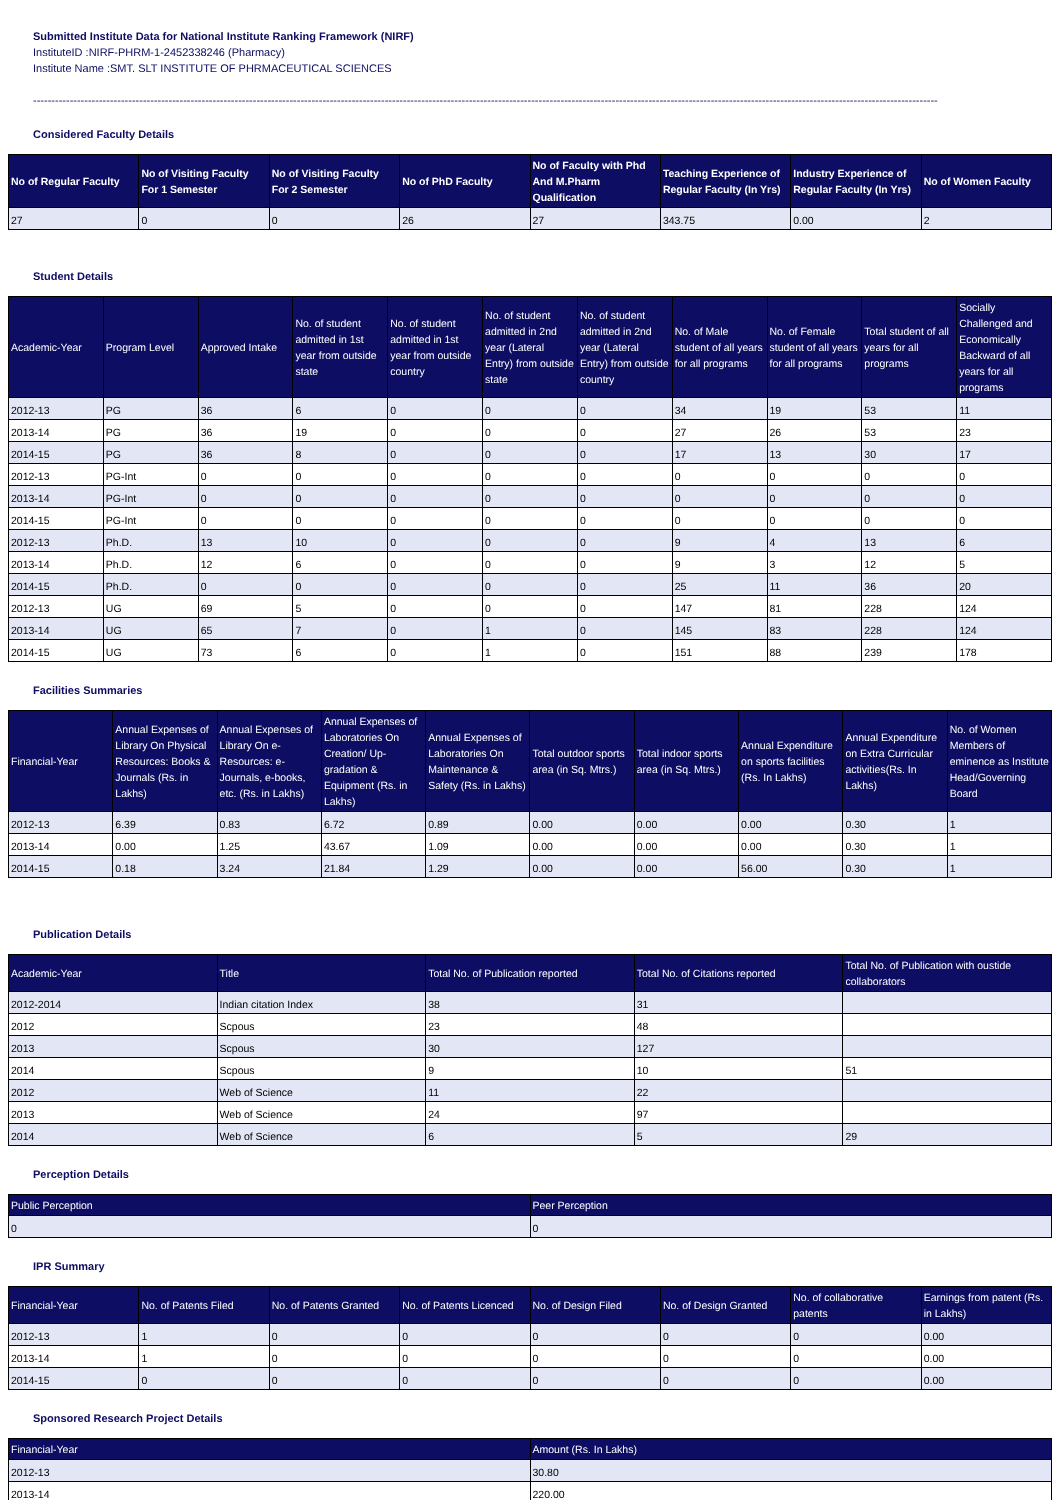Submitted Institute Data for National Institute Ranking Framework (NIRF)
InstituteID :NIRF-PHRM-1-2452338246 (Pharmacy)
Institute Name :SMT. SLT INSTITUTE OF PHRMACEUTICAL SCIENCES
--------------------------------------------------------------------------------------------------------------------------------------------------------------------------------------------------------------------------------------------------------------------------------------------
Considered Faculty Details
| No of Regular Faculty | No of Visiting Faculty For 1 Semester | No of Visiting Faculty For 2 Semester | No of PhD Faculty | No of Faculty with Phd And M.Pharm Qualification | Teaching Experience of Regular Faculty (In Yrs) | Industry Experience of Regular Faculty (In Yrs) | No of Women Faculty |
| --- | --- | --- | --- | --- | --- | --- | --- |
| 27 | 0 | 0 | 26 | 27 | 343.75 | 0.00 | 2 |
Student Details
| Academic-Year | Program Level | Approved Intake | No. of student admitted in 1st year from outside state | No. of student admitted in 1st year from outside country | No. of student admitted in 2nd year (Lateral Entry) from outside state | No. of student admitted in 2nd year (Lateral Entry) from outside country | No. of Male student of all years for all programs | No. of Female student of all years for all programs | Total student of all years for all programs | Socially Challenged and Economically Backward of all years for all programs |
| --- | --- | --- | --- | --- | --- | --- | --- | --- | --- | --- |
| 2012-13 | PG | 36 | 6 | 0 | 0 | 0 | 34 | 19 | 53 | 11 |
| 2013-14 | PG | 36 | 19 | 0 | 0 | 0 | 27 | 26 | 53 | 23 |
| 2014-15 | PG | 36 | 8 | 0 | 0 | 0 | 17 | 13 | 30 | 17 |
| 2012-13 | PG-Int | 0 | 0 | 0 | 0 | 0 | 0 | 0 | 0 | 0 |
| 2013-14 | PG-Int | 0 | 0 | 0 | 0 | 0 | 0 | 0 | 0 | 0 |
| 2014-15 | PG-Int | 0 | 0 | 0 | 0 | 0 | 0 | 0 | 0 | 0 |
| 2012-13 | Ph.D. | 13 | 10 | 0 | 0 | 0 | 9 | 4 | 13 | 6 |
| 2013-14 | Ph.D. | 12 | 6 | 0 | 0 | 0 | 9 | 3 | 12 | 5 |
| 2014-15 | Ph.D. | 0 | 0 | 0 | 0 | 0 | 25 | 11 | 36 | 20 |
| 2012-13 | UG | 69 | 5 | 0 | 0 | 0 | 147 | 81 | 228 | 124 |
| 2013-14 | UG | 65 | 7 | 0 | 1 | 0 | 145 | 83 | 228 | 124 |
| 2014-15 | UG | 73 | 6 | 0 | 1 | 0 | 151 | 88 | 239 | 178 |
Facilities Summaries
| Financial-Year | Annual Expenses of Library On Physical Resources: Books & Journals (Rs. in Lakhs) | Annual Expenses of Library On e-Resources: e-Journals, e-books, etc. (Rs. in Lakhs) | Annual Expenses of Laboratories On Creation/ Up-gradation & Equipment (Rs. in Lakhs) | Annual Expenses of Laboratories On Maintenance & Safety (Rs. in Lakhs) | Total outdoor sports area (in Sq. Mtrs.) | Total indoor sports area (in Sq. Mtrs.) | Annual Expenditure on sports facilities (Rs. In Lakhs) | Annual Expenditure on Extra Curricular activities(Rs. In Lakhs) | No. of Women Members of eminence as Institute Head/Governing Board |
| --- | --- | --- | --- | --- | --- | --- | --- | --- | --- |
| 2012-13 | 6.39 | 0.83 | 6.72 | 0.89 | 0.00 | 0.00 | 0.00 | 0.30 | 1 |
| 2013-14 | 0.00 | 1.25 | 43.67 | 1.09 | 0.00 | 0.00 | 0.00 | 0.30 | 1 |
| 2014-15 | 0.18 | 3.24 | 21.84 | 1.29 | 0.00 | 0.00 | 56.00 | 0.30 | 1 |
Publication Details
| Academic-Year | Title | Total No. of Publication reported | Total No. of Citations reported | Total No. of Publication with oustide collaborators |
| --- | --- | --- | --- | --- |
| 2012-2014 | Indian citation Index | 38 | 31 | |
| 2012 | Scpous | 23 | 48 | |
| 2013 | Scpous | 30 | 127 | |
| 2014 | Scpous | 9 | 10 | 51 |
| 2012 | Web of Science | 11 | 22 | |
| 2013 | Web of Science | 24 | 97 | |
| 2014 | Web of Science | 6 | 5 | 29 |
Perception Details
| Public Perception | Peer Perception |
| --- | --- |
| 0 | 0 |
IPR Summary
| Financial-Year | No. of Patents Filed | No. of Patents Granted | No. of Patents Licenced | No. of Design Filed | No. of Design Granted | No. of collaborative patents | Earnings from patent (Rs. in Lakhs) |
| --- | --- | --- | --- | --- | --- | --- | --- |
| 2012-13 | 1 | 0 | 0 | 0 | 0 | 0 | 0.00 |
| 2013-14 | 1 | 0 | 0 | 0 | 0 | 0 | 0.00 |
| 2014-15 | 0 | 0 | 0 | 0 | 0 | 0 | 0.00 |
Sponsored Research Project Details
| Financial-Year | Amount (Rs. In Lakhs) |
| --- | --- |
| 2012-13 | 30.80 |
| 2013-14 | 220.00 |